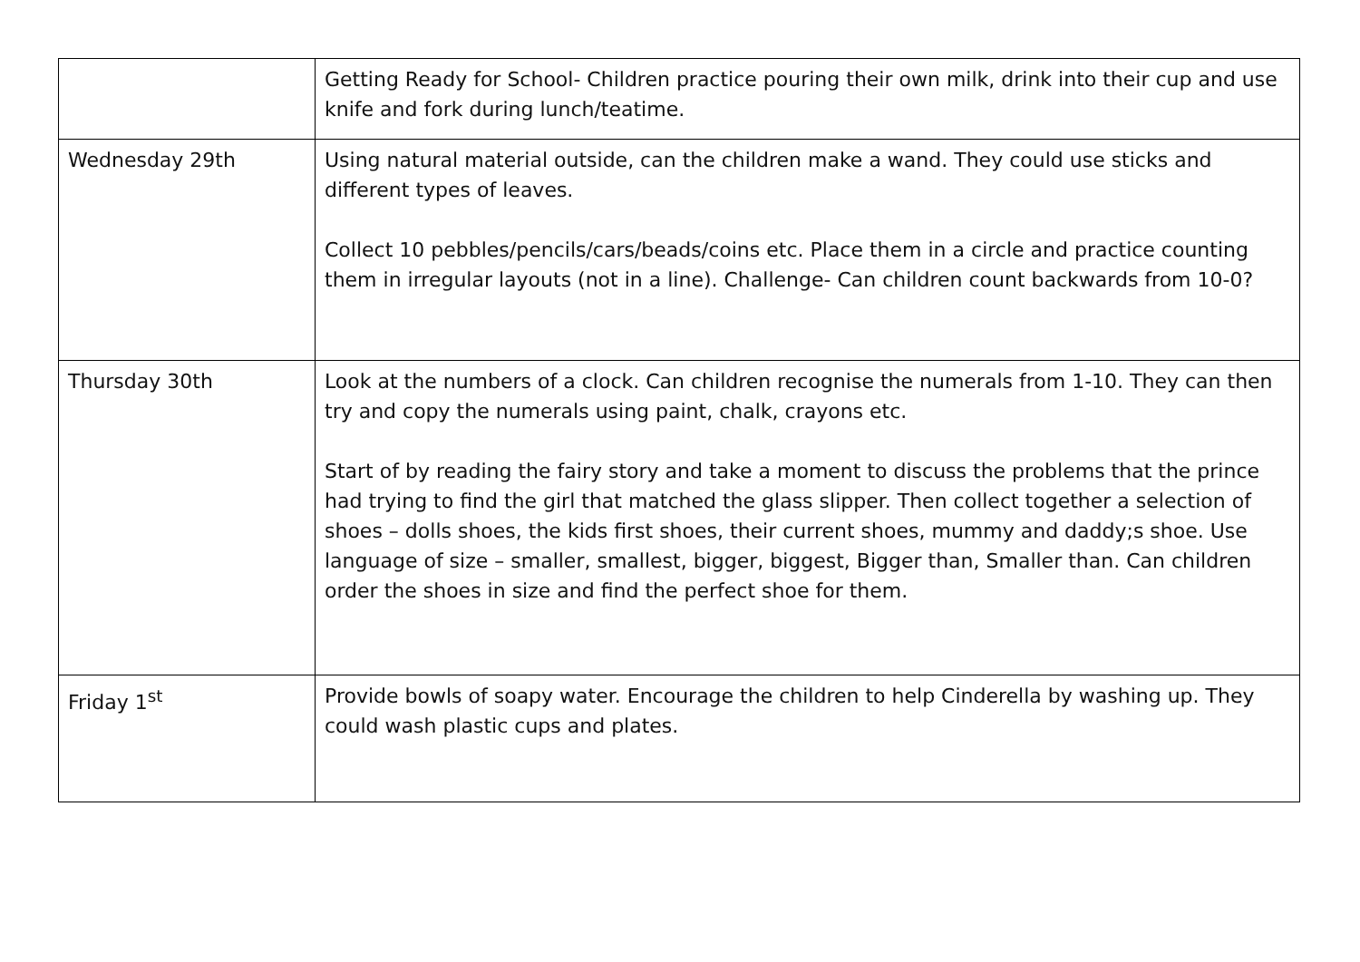| | Getting Ready for School- Children practice pouring their own milk, drink into their cup and use knife and fork during lunch/teatime. |
| Wednesday 29th | Using natural material outside, can the children make a wand. They could use sticks and different types of leaves. Collect 10 pebbles/pencils/cars/beads/coins etc. Place them in a circle and practice counting them in irregular layouts (not in a line). Challenge- Can children count backwards from 10-0? |
| Thursday 30th | Look at the numbers of a clock. Can children recognise the numerals from 1-10. They can then try and copy the numerals using paint, chalk, crayons etc. Start of by reading the fairy story and take a moment to discuss the problems that the prince had trying to find the girl that matched the glass slipper. Then collect together a selection of shoes – dolls shoes, the kids first shoes, their current shoes, mummy and daddy;s shoe. Use language of size – smaller, smallest, bigger, biggest, Bigger than, Smaller than. Can children order the shoes in size and find the perfect shoe for them. |
| Friday 1<sup>st</sup> | Provide bowls of soapy water. Encourage the children to help Cinderella by washing up. They could wash plastic cups and plates. |